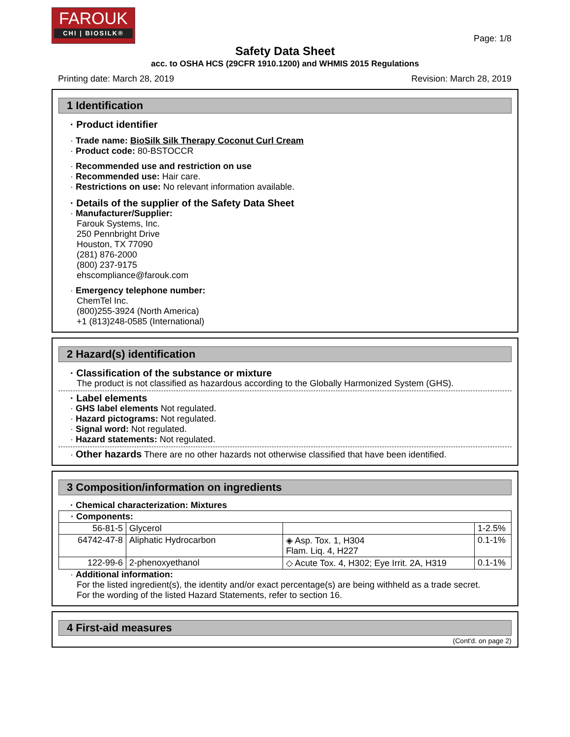FAROUK
CHI | BIOSILK®
Page: 1/8
Safety Data Sheet
acc. to OSHA HCS (29CFR 1910.1200) and WHMIS 2015 Regulations
Printing date: March 28, 2019 Revision: March 28, 2019
1 Identification
· Product identifier
· Trade name: BioSilk Silk Therapy Coconut Curl Cream
· Product code: 80-BSTOCCR
· Recommended use and restriction on use
· Recommended use: Hair care.
· Restrictions on use: No relevant information available.
· Details of the supplier of the Safety Data Sheet
· Manufacturer/Supplier:
Farouk Systems, Inc.
250 Pennbright Drive
Houston, TX 77090
(281) 876-2000
(800) 237-9175
ehscompliance@farouk.com
· Emergency telephone number:
ChemTel Inc.
(800)255-3924 (North America)
+1 (813)248-0585 (International)
2 Hazard(s) identification
· Classification of the substance or mixture
The product is not classified as hazardous according to the Globally Harmonized System (GHS).
· Label elements
· GHS label elements Not regulated.
· Hazard pictograms: Not regulated.
· Signal word: Not regulated.
· Hazard statements: Not regulated.
· Other hazards There are no other hazards not otherwise classified that have been identified.
3 Composition/information on ingredients
· Chemical characterization: Mixtures
| · Components: | | | |
| 56-81-5 | Glycerol | | 1-2.5% |
| 64742-47-8 | Aliphatic Hydrocarbon | ◈ Asp. Tox. 1, H304 Flam. Liq. 4, H227 | 0.1-1% |
| 122-99-6 | 2-phenoxyethanol | ◇ Acute Tox. 4, H302; Eye Irrit. 2A, H319 | 0.1-1% |
· Additional information:
For the listed ingredient(s), the identity and/or exact percentage(s) are being withheld as a trade secret.
For the wording of the listed Hazard Statements, refer to section 16.
4 First-aid measures
(Cont'd. on page 2)